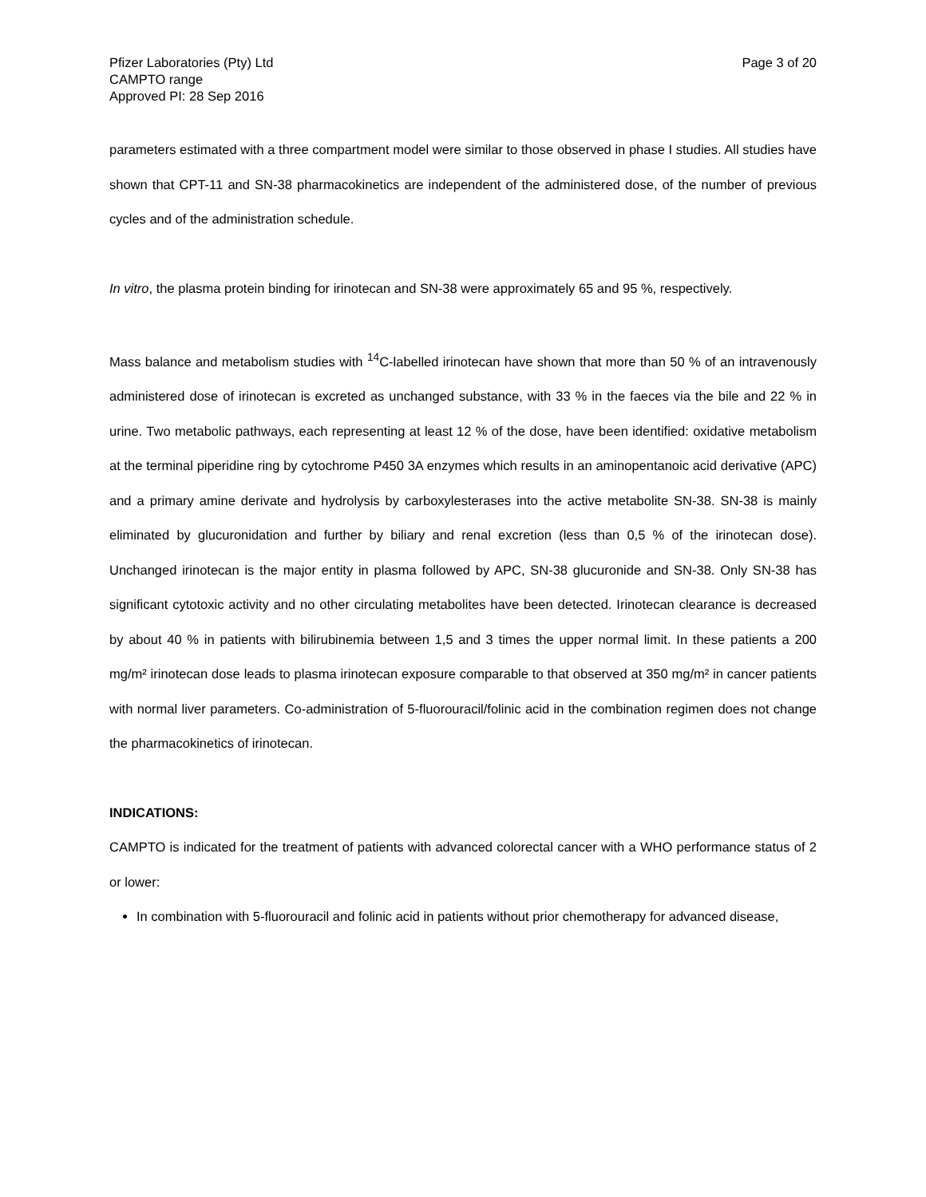Pfizer Laboratories (Pty) Ltd
CAMPTO range
Approved PI: 28 Sep 2016
Page 3 of 20
parameters estimated with a three compartment model were similar to those observed in phase I studies. All studies have shown that CPT-11 and SN-38 pharmacokinetics are independent of the administered dose, of the number of previous cycles and of the administration schedule.
In vitro, the plasma protein binding for irinotecan and SN-38 were approximately 65 and 95 %, respectively.
Mass balance and metabolism studies with <sup>14</sup>C-labelled irinotecan have shown that more than 50 % of an intravenously administered dose of irinotecan is excreted as unchanged substance, with 33 % in the faeces via the bile and 22 % in urine. Two metabolic pathways, each representing at least 12 % of the dose, have been identified: oxidative metabolism at the terminal piperidine ring by cytochrome P450 3A enzymes which results in an aminopentanoic acid derivative (APC) and a primary amine derivate and hydrolysis by carboxylesterases into the active metabolite SN-38. SN-38 is mainly eliminated by glucuronidation and further by biliary and renal excretion (less than 0,5 % of the irinotecan dose). Unchanged irinotecan is the major entity in plasma followed by APC, SN-38 glucuronide and SN-38. Only SN-38 has significant cytotoxic activity and no other circulating metabolites have been detected. Irinotecan clearance is decreased by about 40 % in patients with bilirubinemia between 1,5 and 3 times the upper normal limit. In these patients a 200 mg/m² irinotecan dose leads to plasma irinotecan exposure comparable to that observed at 350 mg/m² in cancer patients with normal liver parameters. Co-administration of 5-fluorouracil/folinic acid in the combination regimen does not change the pharmacokinetics of irinotecan.
INDICATIONS:
CAMPTO is indicated for the treatment of patients with advanced colorectal cancer with a WHO performance status of 2 or lower:
In combination with 5-fluorouracil and folinic acid in patients without prior chemotherapy for advanced disease,